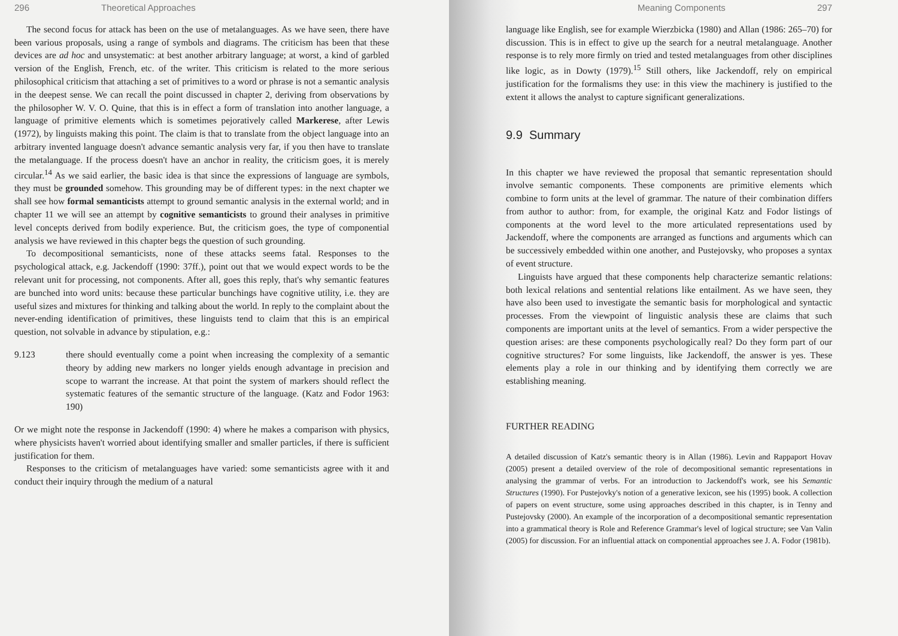296 Theoretical Approaches
The second focus for attack has been on the use of metalanguages. As we have seen, there have been various proposals, using a range of symbols and diagrams. The criticism has been that these devices are ad hoc and unsystematic: at best another arbitrary language; at worst, a kind of garbled version of the English, French, etc. of the writer. This criticism is related to the more serious philosophical criticism that attaching a set of primitives to a word or phrase is not a semantic analysis in the deepest sense. We can recall the point discussed in chapter 2, deriving from observations by the philosopher W. V. O. Quine, that this is in effect a form of translation into another language, a language of primitive elements which is sometimes pejoratively called Markerese, after Lewis (1972), by linguists making this point. The claim is that to translate from the object language into an arbitrary invented language doesn't advance semantic analysis very far, if you then have to translate the metalanguage. If the process doesn't have an anchor in reality, the criticism goes, it is merely circular.<sup>14</sup> As we said earlier, the basic idea is that since the expressions of language are symbols, they must be grounded somehow. This grounding may be of different types: in the next chapter we shall see how formal semanticists attempt to ground semantic analysis in the external world; and in chapter 11 we will see an attempt by cognitive semanticists to ground their analyses in primitive level concepts derived from bodily experience. But, the criticism goes, the type of componential analysis we have reviewed in this chapter begs the question of such grounding.
To decompositional semanticists, none of these attacks seems fatal. Responses to the psychological attack, e.g. Jackendoff (1990: 37ff.), point out that we would expect words to be the relevant unit for processing, not components. After all, goes this reply, that's why semantic features are bunched into word units: because these particular bunchings have cognitive utility, i.e. they are useful sizes and mixtures for thinking and talking about the world. In reply to the complaint about the never-ending identification of primitives, these linguists tend to claim that this is an empirical question, not solvable in advance by stipulation, e.g.:
9.123 there should eventually come a point when increasing the complexity of a semantic theory by adding new markers no longer yields enough advantage in precision and scope to warrant the increase. At that point the system of markers should reflect the systematic features of the semantic structure of the language. (Katz and Fodor 1963: 190)
Or we might note the response in Jackendoff (1990: 4) where he makes a comparison with physics, where physicists haven't worried about identifying smaller and smaller particles, if there is sufficient justification for them.
Responses to the criticism of metalanguages have varied: some semanticists agree with it and conduct their inquiry through the medium of a natural
Meaning Components 297
language like English, see for example Wierzbicka (1980) and Allan (1986: 265–70) for discussion. This is in effect to give up the search for a neutral metalanguage. Another response is to rely more firmly on tried and tested metalanguages from other disciplines like logic, as in Dowty (1979).<sup>15</sup> Still others, like Jackendoff, rely on empirical justification for the formalisms they use: in this view the machinery is justified to the extent it allows the analyst to capture significant generalizations.
9.9 Summary
In this chapter we have reviewed the proposal that semantic representation should involve semantic components. These components are primitive elements which combine to form units at the level of grammar. The nature of their combination differs from author to author: from, for example, the original Katz and Fodor listings of components at the word level to the more articulated representations used by Jackendoff, where the components are arranged as functions and arguments which can be successively embedded within one another, and Pustejovsky, who proposes a syntax of event structure.
Linguists have argued that these components help characterize semantic relations: both lexical relations and sentential relations like entailment. As we have seen, they have also been used to investigate the semantic basis for morphological and syntactic processes. From the viewpoint of linguistic analysis these are claims that such components are important units at the level of semantics. From a wider perspective the question arises: are these components psychologically real? Do they form part of our cognitive structures? For some linguists, like Jackendoff, the answer is yes. These elements play a role in our thinking and by identifying them correctly we are establishing meaning.
FURTHER READING
A detailed discussion of Katz's semantic theory is in Allan (1986). Levin and Rappaport Hovav (2005) present a detailed overview of the role of decompositional semantic representations in analysing the grammar of verbs. For an introduction to Jackendoff's work, see his Semantic Structures (1990). For Pustejovky's notion of a generative lexicon, see his (1995) book. A collection of papers on event structure, some using approaches described in this chapter, is in Tenny and Pustejovsky (2000). An example of the incorporation of a decompositional semantic representation into a grammatical theory is Role and Reference Grammar's level of logical structure; see Van Valin (2005) for discussion. For an influential attack on componential approaches see J. A. Fodor (1981b).